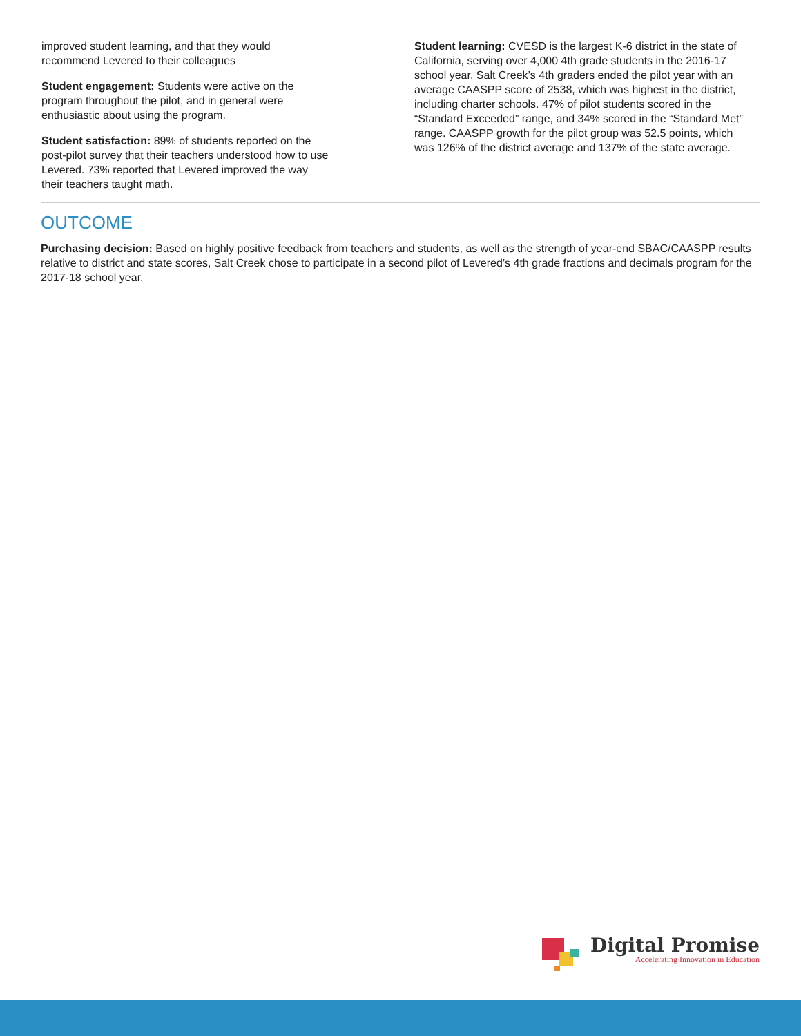improved student learning, and that they would recommend Levered to their colleagues
Student engagement: Students were active on the program throughout the pilot, and in general were enthusiastic about using the program.
Student satisfaction: 89% of students reported on the post-pilot survey that their teachers understood how to use Levered. 73% reported that Levered improved the way their teachers taught math.
Student learning: CVESD is the largest K-6 district in the state of California, serving over 4,000 4th grade students in the 2016-17 school year. Salt Creek’s 4th graders ended the pilot year with an average CAASPP score of 2538, which was highest in the district, including charter schools. 47% of pilot students scored in the “Standard Exceeded” range, and 34% scored in the “Standard Met” range. CAASPP growth for the pilot group was 52.5 points, which was 126% of the district average and 137% of the state average.
OUTCOME
Purchasing decision: Based on highly positive feedback from teachers and students, as well as the strength of year-end SBAC/CAASPP results relative to district and state scores, Salt Creek chose to participate in a second pilot of Levered’s 4th grade fractions and decimals program for the 2017-18 school year.
Digital Promise
Accelerating Innovation in Education